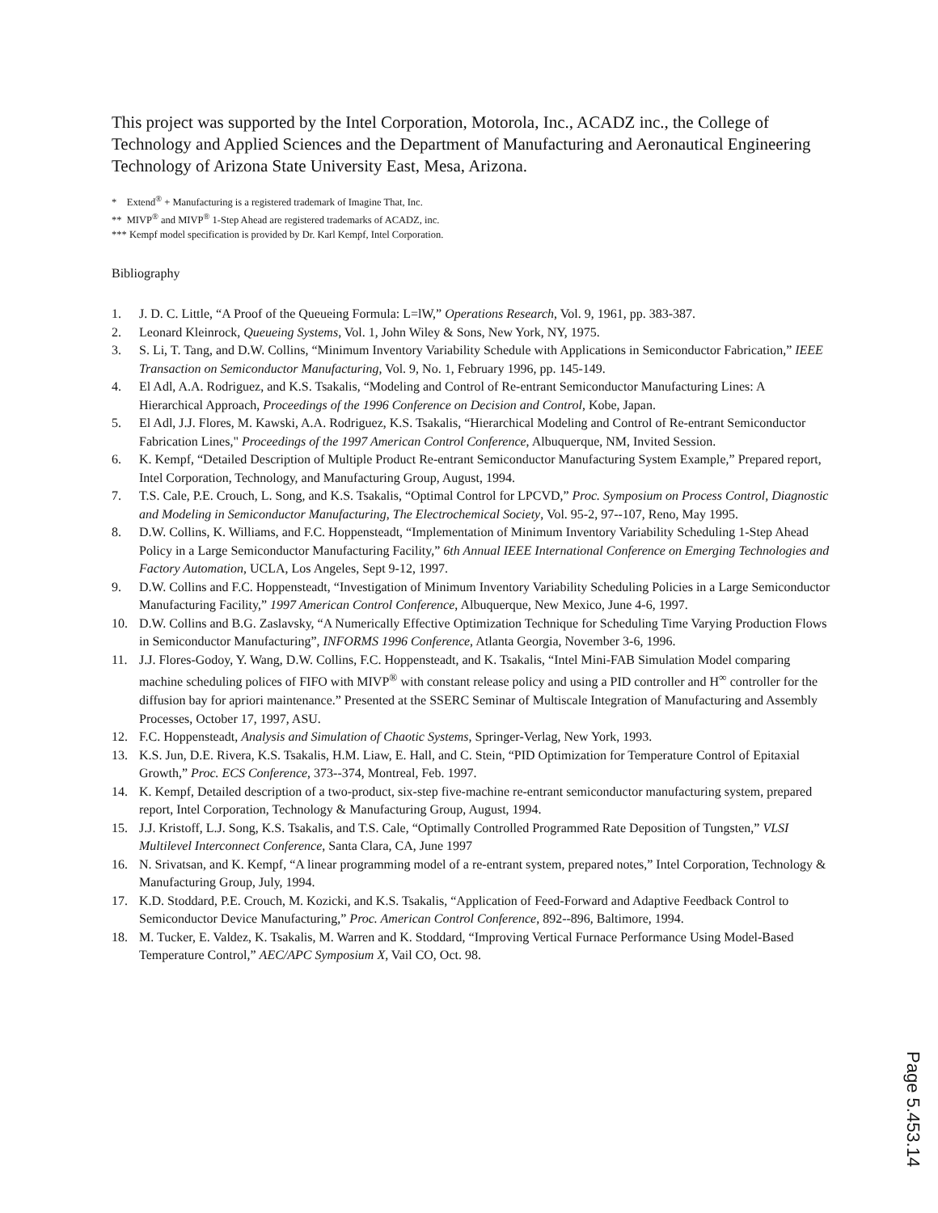This project was supported by the Intel Corporation, Motorola, Inc., ACADZ inc., the College of Technology and Applied Sciences and the Department of Manufacturing and Aeronautical Engineering Technology of Arizona State University East, Mesa, Arizona.
* Extend<sup>®</sup> + Manufacturing is a registered trademark of Imagine That, Inc.
** MIVP<sup>®</sup> and MIVP<sup>®</sup> 1-Step Ahead are registered trademarks of ACADZ, inc.
*** Kempf model specification is provided by Dr. Karl Kempf, Intel Corporation.
Bibliography
1. J. D. C. Little, “A Proof of the Queueing Formula: L=lW,” Operations Research, Vol. 9, 1961, pp. 383-387.
2. Leonard Kleinrock, Queueing Systems, Vol. 1, John Wiley & Sons, New York, NY, 1975.
3. S. Li, T. Tang, and D.W. Collins, “Minimum Inventory Variability Schedule with Applications in Semiconductor Fabrication,” IEEE Transaction on Semiconductor Manufacturing, Vol. 9, No. 1, February 1996, pp. 145-149.
4. El Adl, A.A. Rodriguez, and K.S. Tsakalis, “Modeling and Control of Re-entrant Semiconductor Manufacturing Lines: A Hierarchical Approach, Proceedings of the 1996 Conference on Decision and Control, Kobe, Japan.
5. El Adl, J.J. Flores, M. Kawski, A.A. Rodriguez, K.S. Tsakalis, “Hierarchical Modeling and Control of Re-entrant Semiconductor Fabrication Lines," Proceedings of the 1997 American Control Conference, Albuquerque, NM, Invited Session.
6. K. Kempf, “Detailed Description of Multiple Product Re-entrant Semiconductor Manufacturing System Example,” Prepared report, Intel Corporation, Technology, and Manufacturing Group, August, 1994.
7. T.S. Cale, P.E. Crouch, L. Song, and K.S. Tsakalis, “Optimal Control for LPCVD,” Proc. Symposium on Process Control, Diagnostic and Modeling in Semiconductor Manufacturing, The Electrochemical Society, Vol. 95-2, 97--107, Reno, May 1995.
8. D.W. Collins, K. Williams, and F.C. Hoppensteadt, “Implementation of Minimum Inventory Variability Scheduling 1-Step Ahead Policy in a Large Semiconductor Manufacturing Facility,” 6th Annual IEEE International Conference on Emerging Technologies and Factory Automation, UCLA, Los Angeles, Sept 9-12, 1997.
9. D.W. Collins and F.C. Hoppensteadt, “Investigation of Minimum Inventory Variability Scheduling Policies in a Large Semiconductor Manufacturing Facility,” 1997 American Control Conference, Albuquerque, New Mexico, June 4-6, 1997.
10. D.W. Collins and B.G. Zaslavsky, “A Numerically Effective Optimization Technique for Scheduling Time Varying Production Flows in Semiconductor Manufacturing”, INFORMS 1996 Conference, Atlanta Georgia, November 3-6, 1996.
11. J.J. Flores-Godoy, Y. Wang, D.W. Collins, F.C. Hoppensteadt, and K. Tsakalis, “Intel Mini-FAB Simulation Model comparing machine scheduling polices of FIFO with MIVP<sup>®</sup> with constant release policy and using a PID controller and H<sup>∞</sup> controller for the diffusion bay for apriori maintenance.” Presented at the SSERC Seminar of Multiscale Integration of Manufacturing and Assembly Processes, October 17, 1997, ASU.
12. F.C. Hoppensteadt, Analysis and Simulation of Chaotic Systems, Springer-Verlag, New York, 1993.
13. K.S. Jun, D.E. Rivera, K.S. Tsakalis, H.M. Liaw, E. Hall, and C. Stein, “PID Optimization for Temperature Control of Epitaxial Growth,” Proc. ECS Conference, 373--374, Montreal, Feb. 1997.
14. K. Kempf, Detailed description of a two-product, six-step five-machine re-entrant semiconductor manufacturing system, prepared report, Intel Corporation, Technology & Manufacturing Group, August, 1994.
15. J.J. Kristoff, L.J. Song, K.S. Tsakalis, and T.S. Cale, “Optimally Controlled Programmed Rate Deposition of Tungsten,” VLSI Multilevel Interconnect Conference, Santa Clara, CA, June 1997
16. N. Srivatsan, and K. Kempf, “A linear programming model of a re-entrant system, prepared notes,” Intel Corporation, Technology & Manufacturing Group, July, 1994.
17. K.D. Stoddard, P.E. Crouch, M. Kozicki, and K.S. Tsakalis, “Application of Feed-Forward and Adaptive Feedback Control to Semiconductor Device Manufacturing,” Proc. American Control Conference, 892--896, Baltimore, 1994.
18. M. Tucker, E. Valdez, K. Tsakalis, M. Warren and K. Stoddard, “Improving Vertical Furnace Performance Using Model-Based Temperature Control,” AEC/APC Symposium X, Vail CO, Oct. 98.
Page 5.453.14